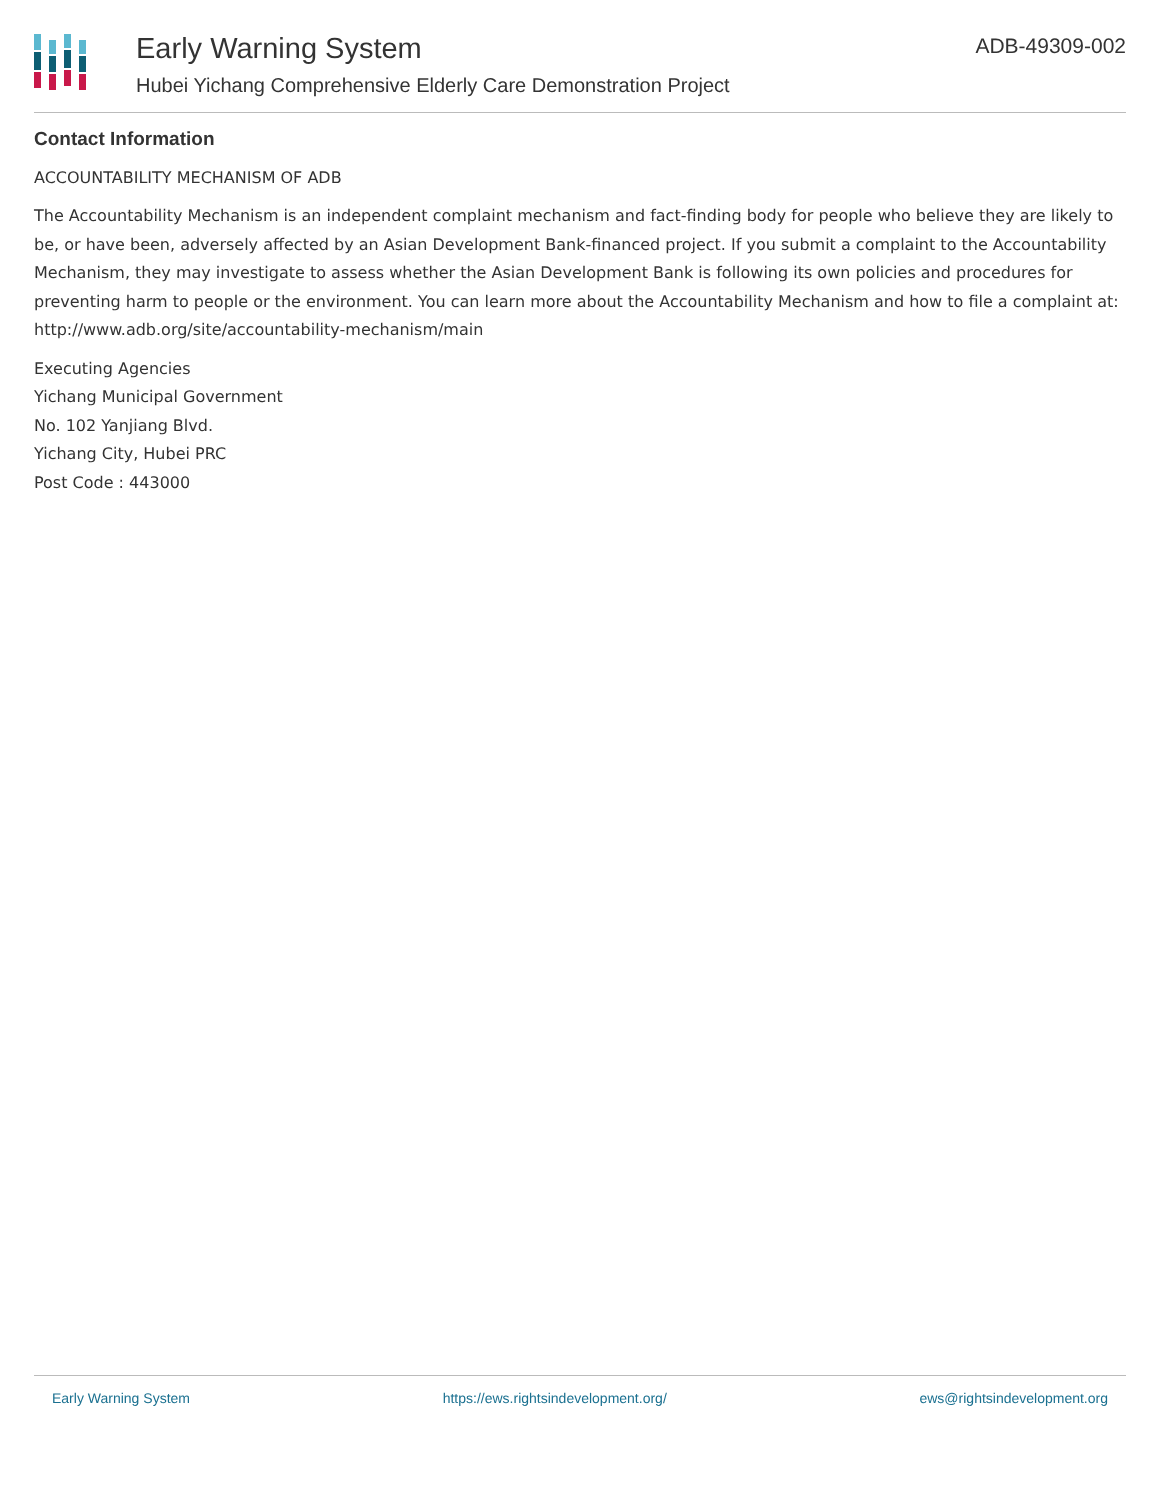Early Warning System
Hubei Yichang Comprehensive Elderly Care Demonstration Project
ADB-49309-002
Contact Information
ACCOUNTABILITY MECHANISM OF ADB
The Accountability Mechanism is an independent complaint mechanism and fact-finding body for people who believe they are likely to be, or have been, adversely affected by an Asian Development Bank-financed project. If you submit a complaint to the Accountability Mechanism, they may investigate to assess whether the Asian Development Bank is following its own policies and procedures for preventing harm to people or the environment. You can learn more about the Accountability Mechanism and how to file a complaint at: http://www.adb.org/site/accountability-mechanism/main
Executing Agencies
Yichang Municipal Government
No. 102 Yanjiang Blvd.
Yichang City, Hubei PRC
Post Code : 443000
Early Warning System https://ews.rightsindevelopment.org/ ews@rightsindevelopment.org